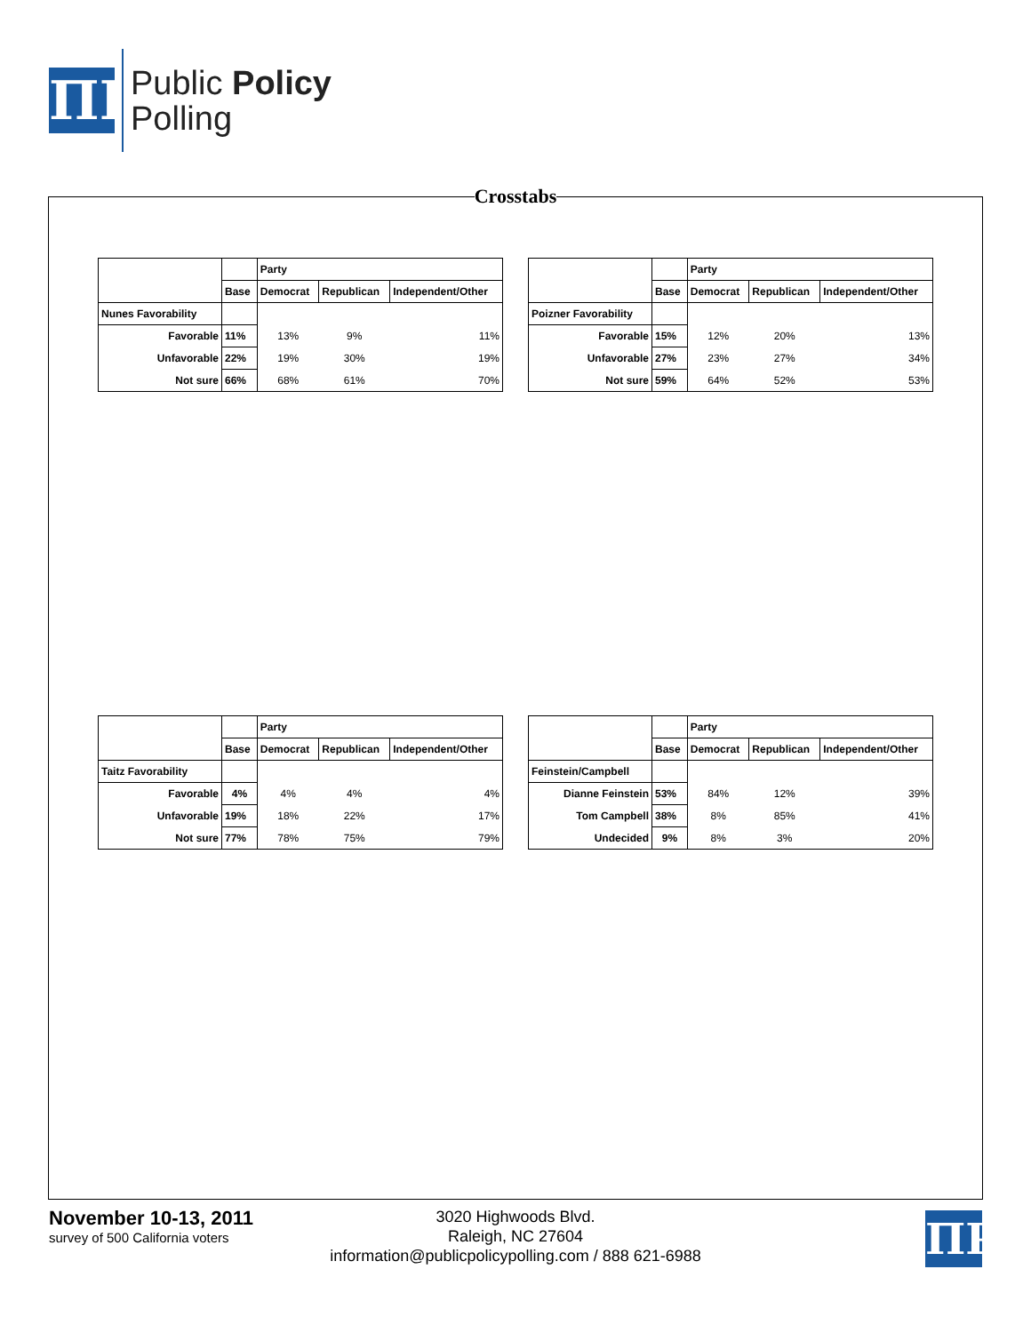ΠP
Public Policy
Polling
Crosstabs
| | | Party | | |
| --- | --- | --- | --- | --- |
| | Base | Democrat | Republican | Independent/Other |
| Nunes Favorability | | | | |
| Favorable | 11% | 13% | 9% | 11% |
| Unfavorable | 22% | 19% | 30% | 19% |
| Not sure | 66% | 68% | 61% | 70% |
| | | Party | | |
| --- | --- | --- | --- | --- |
| | Base | Democrat | Republican | Independent/Other |
| Poizner Favorability | | | | |
| Favorable | 15% | 12% | 20% | 13% |
| Unfavorable | 27% | 23% | 27% | 34% |
| Not sure | 59% | 64% | 52% | 53% |
| | | Party | | |
| --- | --- | --- | --- | --- |
| | Base | Democrat | Republican | Independent/Other |
| Taitz Favorability | | | | |
| Favorable | 4% | 4% | 4% | 4% |
| Unfavorable | 19% | 18% | 22% | 17% |
| Not sure | 77% | 78% | 75% | 79% |
| | | Party | | |
| --- | --- | --- | --- | --- |
| | Base | Democrat | Republican | Independent/Other |
| Feinstein/Campbell | | | | |
| Dianne Feinstein | 53% | 84% | 12% | 39% |
| Tom Campbell | 38% | 8% | 85% | 41% |
| Undecided | 9% | 8% | 3% | 20% |
November 10-13, 2011
survey of 500 California voters
3020 Highwoods Blvd.
Raleigh, NC 27604
information@publicpolicypolling.com / 888 621-6988
ΠP